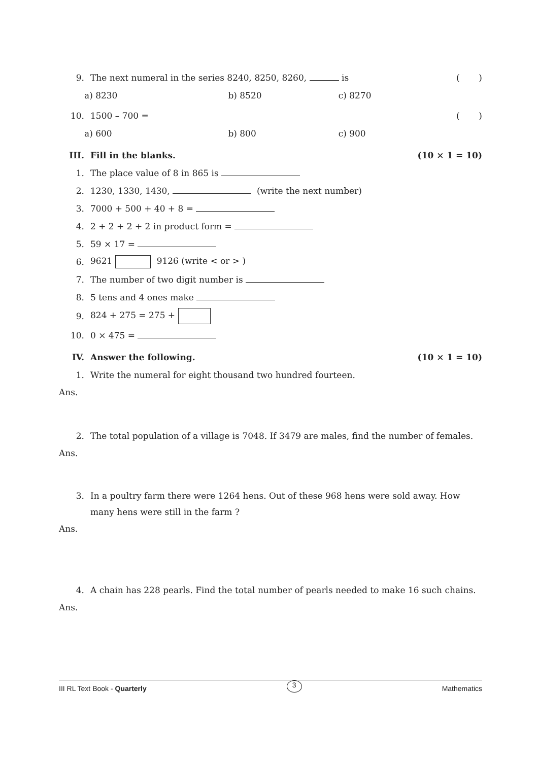9. The next numeral in the series 8240, 8250, 8260, is ( )
a) 8230 b) 8520 c) 8270
10. 1500 – 700 = ( )
a) 600 b) 800 c) 900
III. Fill in the blanks. (10 × 1 = 10)
1. The place value of 8 in 865 is
2. 1230, 1330, 1430, (write the next number)
3. 7000 + 500 + 40 + 8 =
4. 2 + 2 + 2 + 2 in product form =
5. 59 × 17 =
6. 9621 9126 (write < or > )
7. The number of two digit number is
8. 5 tens and 4 ones make
9. 824 + 275 = 275 +
10. 0 × 475 =
IV. Answer the following. (10 × 1 = 10)
1. Write the numeral for eight thousand two hundred fourteen.
Ans.
2. The total population of a village is 7048. If 3479 are males, find the number of females.
Ans.
3. In a poultry farm there were 1264 hens. Out of these 968 hens were sold away. How many hens were still in the farm ?
Ans.
4. A chain has 228 pearls. Find the total number of pearls needed to make 16 such chains.
Ans.
III RL Text Book - Quarterly 3 Mathematics